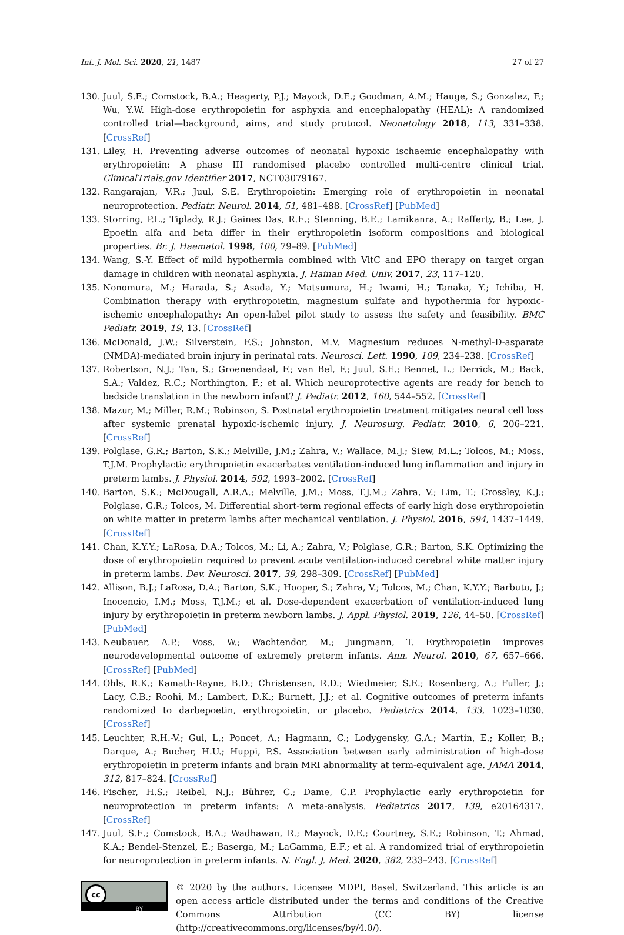Int. J. Mol. Sci. 2020, 21, 1487 27 of 27
130. Juul, S.E.; Comstock, B.A.; Heagerty, P.J.; Mayock, D.E.; Goodman, A.M.; Hauge, S.; Gonzalez, F.; Wu, Y.W. High-dose erythropoietin for asphyxia and encephalopathy (HEAL): A randomized controlled trial—background, aims, and study protocol. Neonatology 2018, 113, 331–338. [CrossRef]
131. Liley, H. Preventing adverse outcomes of neonatal hypoxic ischaemic encephalopathy with erythropoietin: A phase III randomised placebo controlled multi-centre clinical trial. ClinicalTrials.gov Identifier 2017, NCT03079167.
132. Rangarajan, V.R.; Juul, S.E. Erythropoietin: Emerging role of erythropoietin in neonatal neuroprotection. Pediatr. Neurol. 2014, 51, 481–488. [CrossRef] [PubMed]
133. Storring, P.L.; Tiplady, R.J.; Gaines Das, R.E.; Stenning, B.E.; Lamikanra, A.; Rafferty, B.; Lee, J. Epoetin alfa and beta differ in their erythropoietin isoform compositions and biological properties. Br. J. Haematol. 1998, 100, 79–89. [PubMed]
134. Wang, S.-Y. Effect of mild hypothermia combined with VitC and EPO therapy on target organ damage in children with neonatal asphyxia. J. Hainan Med. Univ. 2017, 23, 117–120.
135. Nonomura, M.; Harada, S.; Asada, Y.; Matsumura, H.; Iwami, H.; Tanaka, Y.; Ichiba, H. Combination therapy with erythropoietin, magnesium sulfate and hypothermia for hypoxic-ischemic encephalopathy: An open-label pilot study to assess the safety and feasibility. BMC Pediatr. 2019, 19, 13. [CrossRef]
136. McDonald, J.W.; Silverstein, F.S.; Johnston, M.V. Magnesium reduces N-methyl-D-asparate (NMDA)-mediated brain injury in perinatal rats. Neurosci. Lett. 1990, 109, 234–238. [CrossRef]
137. Robertson, N.J.; Tan, S.; Groenendaal, F.; van Bel, F.; Juul, S.E.; Bennet, L.; Derrick, M.; Back, S.A.; Valdez, R.C.; Northington, F.; et al. Which neuroprotective agents are ready for bench to bedside translation in the newborn infant? J. Pediatr. 2012, 160, 544–552. [CrossRef]
138. Mazur, M.; Miller, R.M.; Robinson, S. Postnatal erythropoietin treatment mitigates neural cell loss after systemic prenatal hypoxic-ischemic injury. J. Neurosurg. Pediatr. 2010, 6, 206–221. [CrossRef]
139. Polglase, G.R.; Barton, S.K.; Melville, J.M.; Zahra, V.; Wallace, M.J.; Siew, M.L.; Tolcos, M.; Moss, T.J.M. Prophylactic erythropoietin exacerbates ventilation-induced lung inflammation and injury in preterm lambs. J. Physiol. 2014, 592, 1993–2002. [CrossRef]
140. Barton, S.K.; McDougall, A.R.A.; Melville, J.M.; Moss, T.J.M.; Zahra, V.; Lim, T.; Crossley, K.J.; Polglase, G.R.; Tolcos, M. Differential short-term regional effects of early high dose erythropoietin on white matter in preterm lambs after mechanical ventilation. J. Physiol. 2016, 594, 1437–1449. [CrossRef]
141. Chan, K.Y.Y.; LaRosa, D.A.; Tolcos, M.; Li, A.; Zahra, V.; Polglase, G.R.; Barton, S.K. Optimizing the dose of erythropoietin required to prevent acute ventilation-induced cerebral white matter injury in preterm lambs. Dev. Neurosci. 2017, 39, 298–309. [CrossRef] [PubMed]
142. Allison, B.J.; LaRosa, D.A.; Barton, S.K.; Hooper, S.; Zahra, V.; Tolcos, M.; Chan, K.Y.Y.; Barbuto, J.; Inocencio, I.M.; Moss, T.J.M.; et al. Dose-dependent exacerbation of ventilation-induced lung injury by erythropoietin in preterm newborn lambs. J. Appl. Physiol. 2019, 126, 44–50. [CrossRef] [PubMed]
143. Neubauer, A.P.; Voss, W.; Wachtendor, M.; Jungmann, T. Erythropoietin improves neurodevelopmental outcome of extremely preterm infants. Ann. Neurol. 2010, 67, 657–666. [CrossRef] [PubMed]
144. Ohls, R.K.; Kamath-Rayne, B.D.; Christensen, R.D.; Wiedmeier, S.E.; Rosenberg, A.; Fuller, J.; Lacy, C.B.; Roohi, M.; Lambert, D.K.; Burnett, J.J.; et al. Cognitive outcomes of preterm infants randomized to darbepoetin, erythropoietin, or placebo. Pediatrics 2014, 133, 1023–1030. [CrossRef]
145. Leuchter, R.H.-V.; Gui, L.; Poncet, A.; Hagmann, C.; Lodygensky, G.A.; Martin, E.; Koller, B.; Darque, A.; Bucher, H.U.; Huppi, P.S. Association between early administration of high-dose erythropoietin in preterm infants and brain MRI abnormality at term-equivalent age. JAMA 2014, 312, 817–824. [CrossRef]
146. Fischer, H.S.; Reibel, N.J.; Bührer, C.; Dame, C.P. Prophylactic early erythropoietin for neuroprotection in preterm infants: A meta-analysis. Pediatrics 2017, 139, e20164317. [CrossRef]
147. Juul, S.E.; Comstock, B.A.; Wadhawan, R.; Mayock, D.E.; Courtney, S.E.; Robinson, T.; Ahmad, K.A.; Bendel-Stenzel, E.; Baserga, M.; LaGamma, E.F.; et al. A randomized trial of erythropoietin for neuroprotection in preterm infants. N. Engl. J. Med. 2020, 382, 233–243. [CrossRef]
cc
BY
© 2020 by the authors. Licensee MDPI, Basel, Switzerland. This article is an open access article distributed under the terms and conditions of the Creative Commons Attribution (CC BY) license (http://creativecommons.org/licenses/by/4.0/).